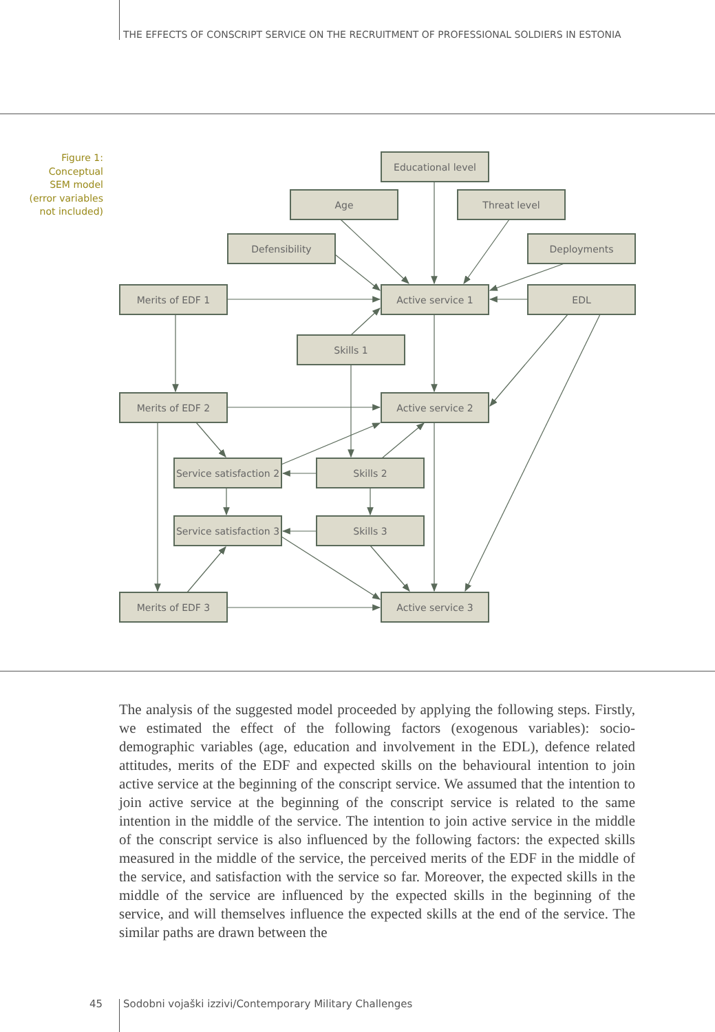THE EFFECTS OF CONSCRIPT SERVICE ON THE RECRUITMENT OF PROFESSIONAL SOLDIERS IN ESTONIA
Figure 1:
Conceptual
SEM model
(error variables
not included)
Educational level
Age
Threat level
Defensibility
Deployments
Merits of EDF 1
Active service 1
EDL
Skills 1
Merits of EDF 2
Active service 2
Service satisfaction 2
Skills 2
Service satisfaction 3
Skills 3
Merits of EDF 3
Active service 3
The analysis of the suggested model proceeded by applying the following steps. Firstly, we estimated the effect of the following factors (exogenous variables): socio-demographic variables (age, education and involvement in the EDL), defence related attitudes, merits of the EDF and expected skills on the behavioural intention to join active service at the beginning of the conscript service. We assumed that the intention to join active service at the beginning of the conscript service is related to the same intention in the middle of the service. The intention to join active service in the middle of the conscript service is also influenced by the following factors: the expected skills measured in the middle of the service, the perceived merits of the EDF in the middle of the service, and satisfaction with the service so far. Moreover, the expected skills in the middle of the service are influenced by the expected skills in the beginning of the service, and will themselves influence the expected skills at the end of the service. The similar paths are drawn between the
45
Sodobni vojaški izzivi/Contemporary Military Challenges